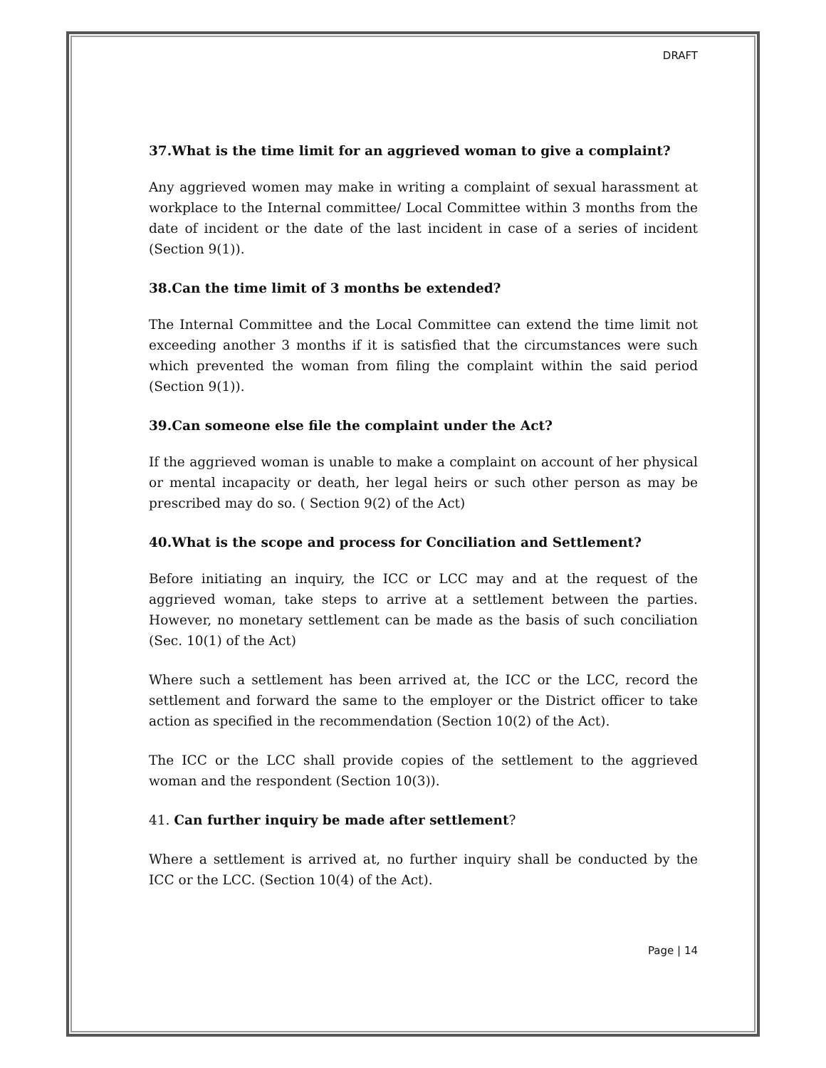DRAFT
37.What is the time limit for an aggrieved woman to give a complaint?
Any aggrieved women may make in writing a complaint of sexual harassment at workplace to the Internal committee/ Local Committee within 3 months from the date of incident or the date of the last incident in case of a series of incident (Section 9(1)).
38.Can the time limit of 3 months be extended?
The Internal Committee and the Local Committee can extend the time limit not exceeding another 3 months if it is satisfied that the circumstances were such which prevented the woman from filing the complaint within the said period (Section 9(1)).
39.Can someone else file the complaint under the Act?
If the aggrieved woman is unable to make a complaint on account of her physical or mental incapacity or death, her legal heirs or such other person as may be prescribed may do so. ( Section 9(2) of the Act)
40.What is the scope and process for Conciliation and Settlement?
Before initiating an inquiry, the ICC or LCC may and at the request of the aggrieved woman, take steps to arrive at a settlement between the parties. However, no monetary settlement can be made as the basis of such conciliation (Sec. 10(1) of the Act)
Where such a settlement has been arrived at, the ICC or the LCC, record the settlement and forward the same to the employer or the District officer to take action as specified in the recommendation (Section 10(2) of the Act).
The ICC or the LCC shall provide copies of the settlement to the aggrieved woman and the respondent (Section 10(3)).
41. Can further inquiry be made after settlement?
Where a settlement is arrived at, no further inquiry shall be conducted by the ICC or the LCC. (Section 10(4) of the Act).
Page | 14